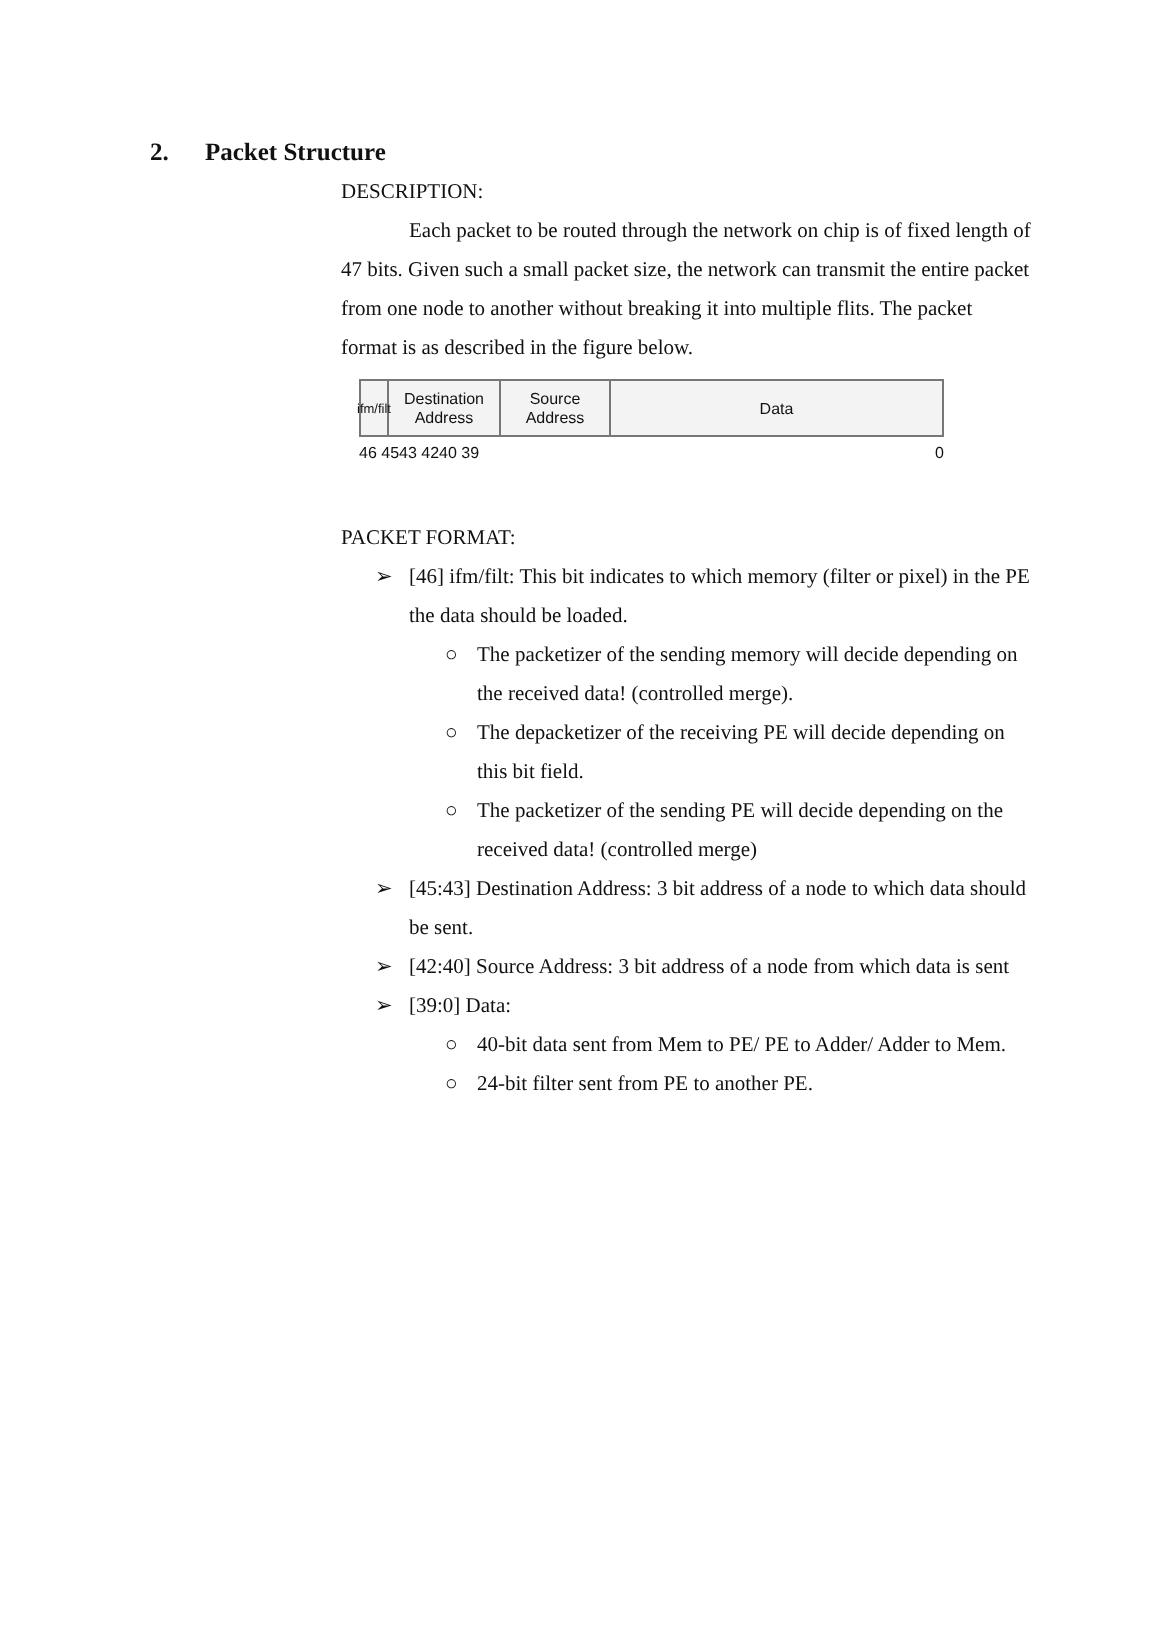2. Packet Structure
DESCRIPTION:
Each packet to be routed through the network on chip is of fixed length of 47 bits. Given such a small packet size, the network can transmit the entire packet from one node to another without breaking it into multiple flits. The packet format is as described in the figure below.
ifm/filt
Destination
Address
Source
Address
Data
46 45 43 42 40 39 0
PACKET FORMAT:
➢ [46] ifm/filt: This bit indicates to which memory (filter or pixel) in the PE the data should be loaded.
○ The packetizer of the sending memory will decide depending on the received data! (controlled merge).
○ The depacketizer of the receiving PE will decide depending on this bit field.
○ The packetizer of the sending PE will decide depending on the received data! (controlled merge)
➢ [45:43] Destination Address: 3 bit address of a node to which data should be sent.
➢ [42:40] Source Address: 3 bit address of a node from which data is sent
➢ [39:0] Data:
○ 40-bit data sent from Mem to PE/ PE to Adder/ Adder to Mem.
○ 24-bit filter sent from PE to another PE.